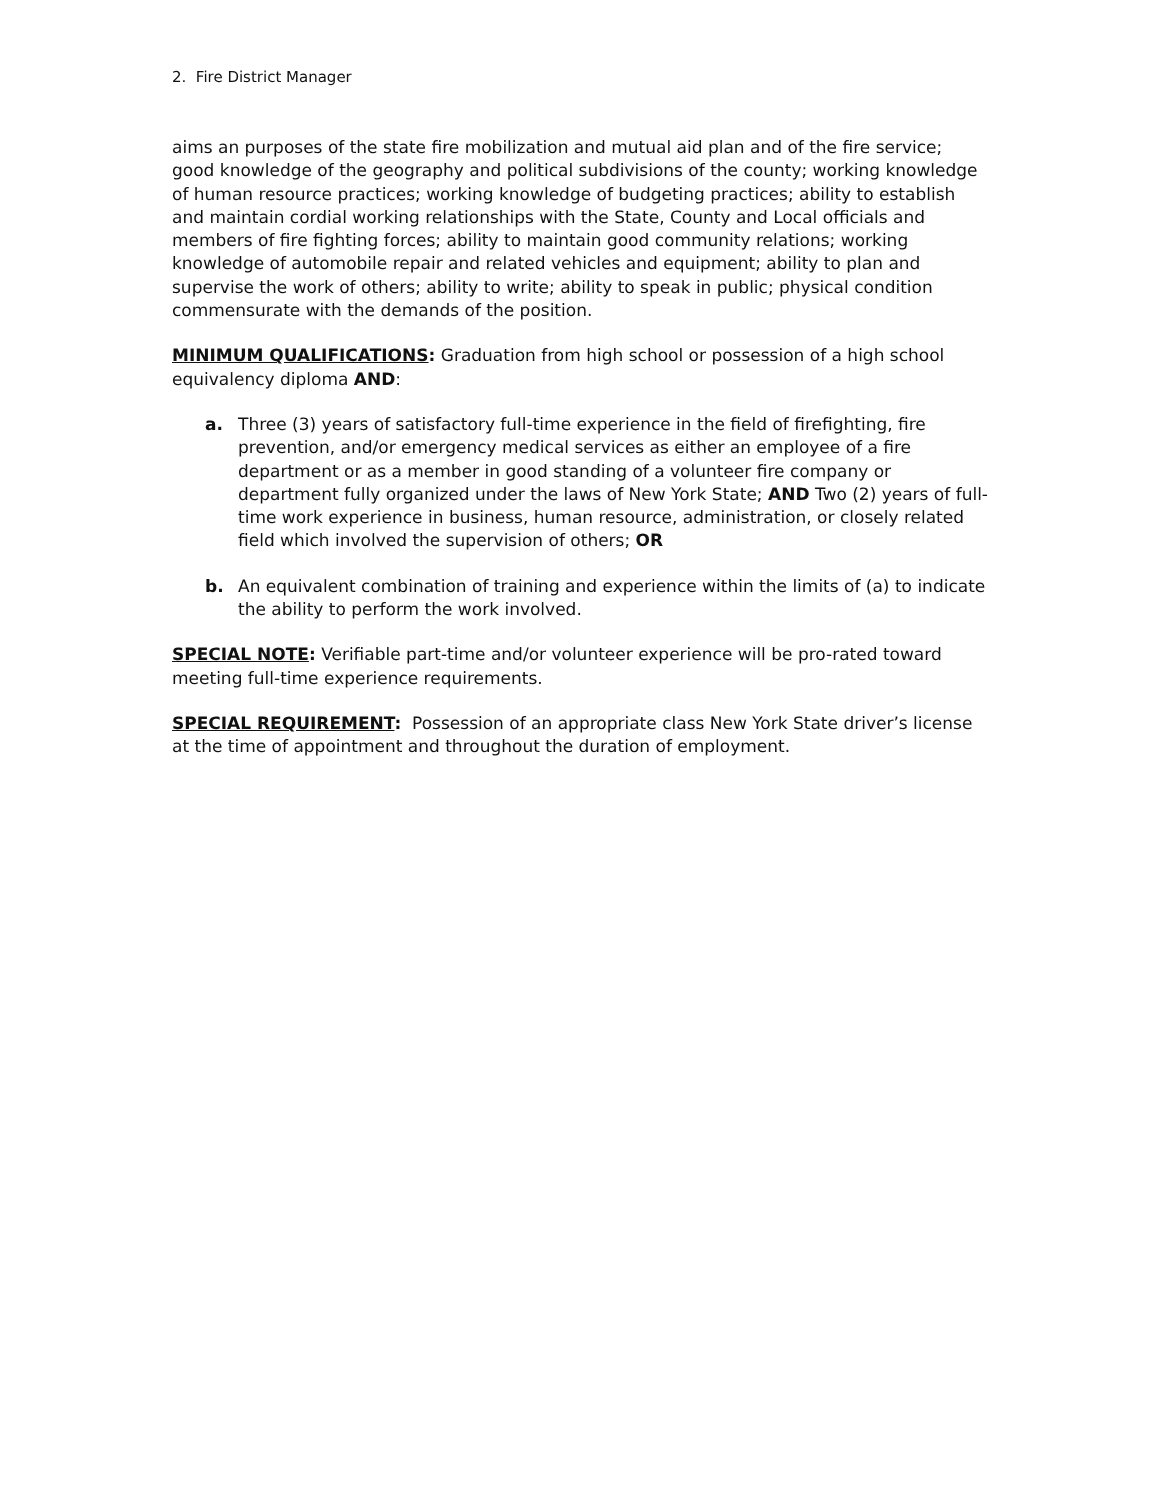2. Fire District Manager
aims an purposes of the state fire mobilization and mutual aid plan and of the fire service; good knowledge of the geography and political subdivisions of the county; working knowledge of human resource practices; working knowledge of budgeting practices; ability to establish and maintain cordial working relationships with the State, County and Local officials and members of fire fighting forces; ability to maintain good community relations; working knowledge of automobile repair and related vehicles and equipment; ability to plan and supervise the work of others; ability to write; ability to speak in public; physical condition commensurate with the demands of the position.
MINIMUM QUALIFICATIONS: Graduation from high school or possession of a high school equivalency diploma AND:
a. Three (3) years of satisfactory full-time experience in the field of firefighting, fire prevention, and/or emergency medical services as either an employee of a fire department or as a member in good standing of a volunteer fire company or department fully organized under the laws of New York State; AND Two (2) years of full-time work experience in business, human resource, administration, or closely related field which involved the supervision of others; OR
b. An equivalent combination of training and experience within the limits of (a) to indicate the ability to perform the work involved.
SPECIAL NOTE: Verifiable part-time and/or volunteer experience will be pro-rated toward meeting full-time experience requirements.
SPECIAL REQUIREMENT: Possession of an appropriate class New York State driver’s license at the time of appointment and throughout the duration of employment.